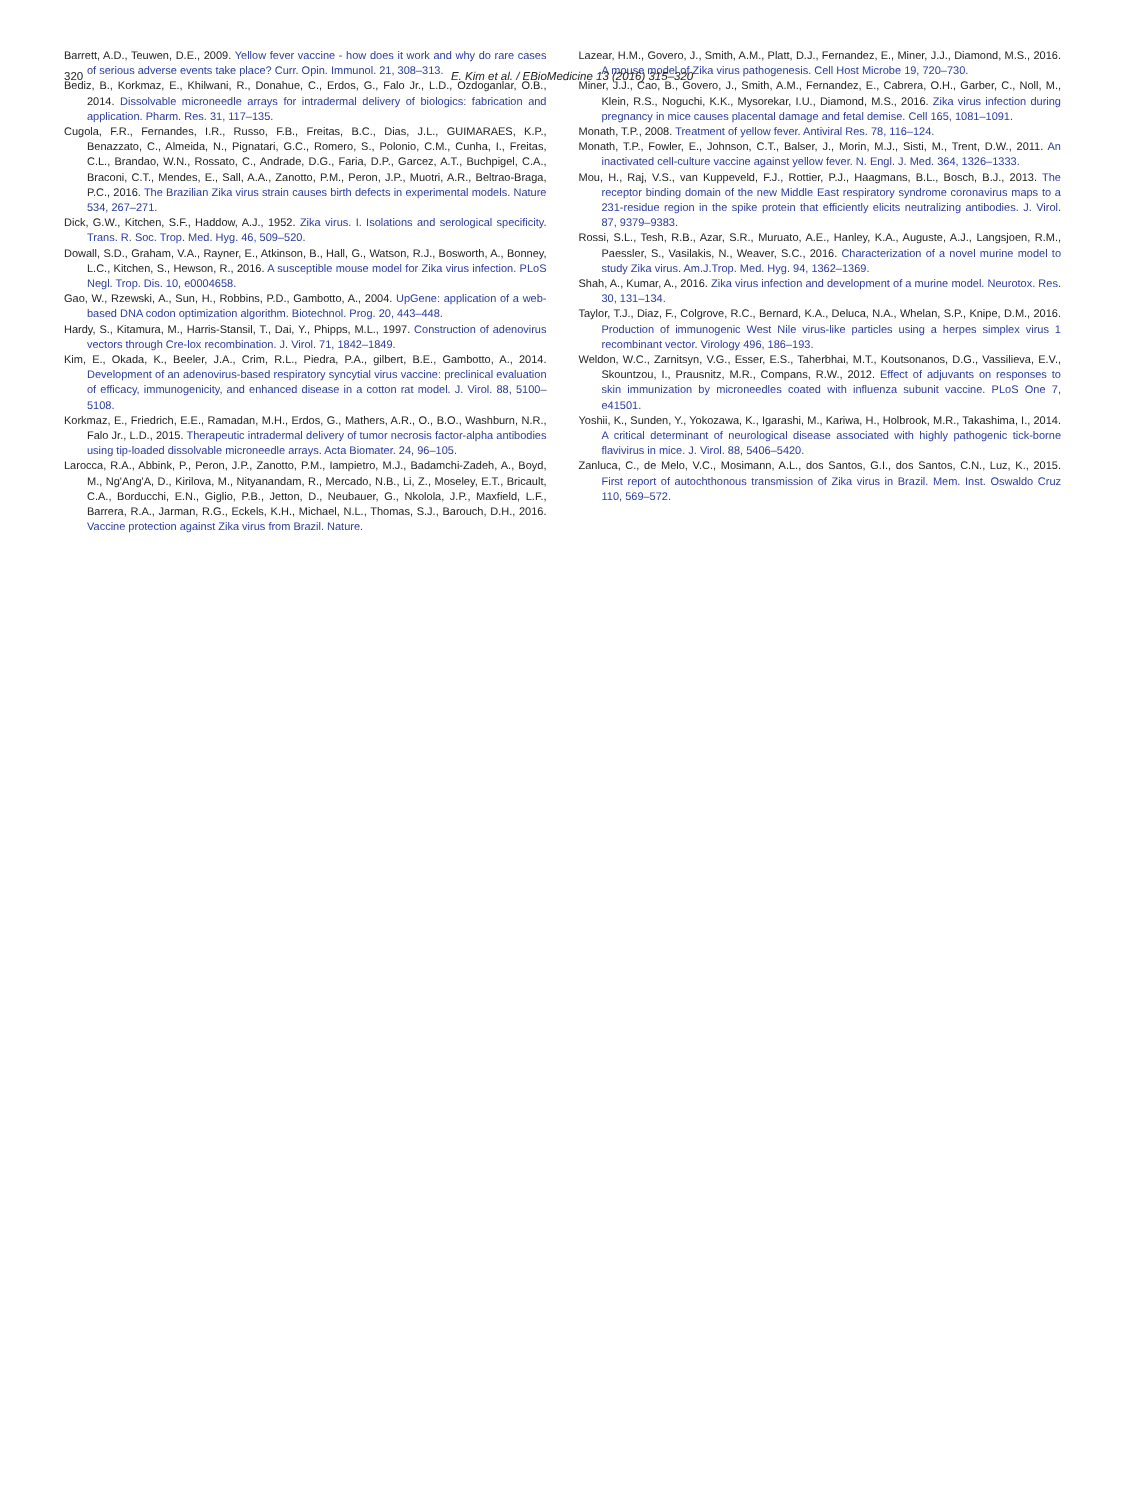320
E. Kim et al. / EBioMedicine 13 (2016) 315–320
Barrett, A.D., Teuwen, D.E., 2009. Yellow fever vaccine - how does it work and why do rare cases of serious adverse events take place? Curr. Opin. Immunol. 21, 308–313.
Bediz, B., Korkmaz, E., Khilwani, R., Donahue, C., Erdos, G., Falo Jr., L.D., Ozdoganlar, O.B., 2014. Dissolvable microneedle arrays for intradermal delivery of biologics: fabrication and application. Pharm. Res. 31, 117–135.
Cugola, F.R., Fernandes, I.R., Russo, F.B., Freitas, B.C., Dias, J.L., GUIMARAES, K.P., Benazzato, C., Almeida, N., Pignatari, G.C., Romero, S., Polonio, C.M., Cunha, I., Freitas, C.L., Brandao, W.N., Rossato, C., Andrade, D.G., Faria, D.P., Garcez, A.T., Buchpigel, C.A., Braconi, C.T., Mendes, E., Sall, A.A., Zanotto, P.M., Peron, J.P., Muotri, A.R., Beltrao-Braga, P.C., 2016. The Brazilian Zika virus strain causes birth defects in experimental models. Nature 534, 267–271.
Dick, G.W., Kitchen, S.F., Haddow, A.J., 1952. Zika virus. I. Isolations and serological specificity. Trans. R. Soc. Trop. Med. Hyg. 46, 509–520.
Dowall, S.D., Graham, V.A., Rayner, E., Atkinson, B., Hall, G., Watson, R.J., Bosworth, A., Bonney, L.C., Kitchen, S., Hewson, R., 2016. A susceptible mouse model for Zika virus infection. PLoS Negl. Trop. Dis. 10, e0004658.
Gao, W., Rzewski, A., Sun, H., Robbins, P.D., Gambotto, A., 2004. UpGene: application of a web-based DNA codon optimization algorithm. Biotechnol. Prog. 20, 443–448.
Hardy, S., Kitamura, M., Harris-Stansil, T., Dai, Y., Phipps, M.L., 1997. Construction of adenovirus vectors through Cre-lox recombination. J. Virol. 71, 1842–1849.
Kim, E., Okada, K., Beeler, J.A., Crim, R.L., Piedra, P.A., gilbert, B.E., Gambotto, A., 2014. Development of an adenovirus-based respiratory syncytial virus vaccine: preclinical evaluation of efficacy, immunogenicity, and enhanced disease in a cotton rat model. J. Virol. 88, 5100–5108.
Korkmaz, E., Friedrich, E.E., Ramadan, M.H., Erdos, G., Mathers, A.R., O., B.O., Washburn, N.R., Falo Jr., L.D., 2015. Therapeutic intradermal delivery of tumor necrosis factor-alpha antibodies using tip-loaded dissolvable microneedle arrays. Acta Biomater. 24, 96–105.
Larocca, R.A., Abbink, P., Peron, J.P., Zanotto, P.M., Iampietro, M.J., Badamchi-Zadeh, A., Boyd, M., Ng'Ang'A, D., Kirilova, M., Nityanandam, R., Mercado, N.B., Li, Z., Moseley, E.T., Bricault, C.A., Borducchi, E.N., Giglio, P.B., Jetton, D., Neubauer, G., Nkolola, J.P., Maxfield, L.F., Barrera, R.A., Jarman, R.G., Eckels, K.H., Michael, N.L., Thomas, S.J., Barouch, D.H., 2016. Vaccine protection against Zika virus from Brazil. Nature.
Lazear, H.M., Govero, J., Smith, A.M., Platt, D.J., Fernandez, E., Miner, J.J., Diamond, M.S., 2016. A mouse model of Zika virus pathogenesis. Cell Host Microbe 19, 720–730.
Miner, J.J., Cao, B., Govero, J., Smith, A.M., Fernandez, E., Cabrera, O.H., Garber, C., Noll, M., Klein, R.S., Noguchi, K.K., Mysorekar, I.U., Diamond, M.S., 2016. Zika virus infection during pregnancy in mice causes placental damage and fetal demise. Cell 165, 1081–1091.
Monath, T.P., 2008. Treatment of yellow fever. Antiviral Res. 78, 116–124.
Monath, T.P., Fowler, E., Johnson, C.T., Balser, J., Morin, M.J., Sisti, M., Trent, D.W., 2011. An inactivated cell-culture vaccine against yellow fever. N. Engl. J. Med. 364, 1326–1333.
Mou, H., Raj, V.S., van Kuppeveld, F.J., Rottier, P.J., Haagmans, B.L., Bosch, B.J., 2013. The receptor binding domain of the new Middle East respiratory syndrome coronavirus maps to a 231-residue region in the spike protein that efficiently elicits neutralizing antibodies. J. Virol. 87, 9379–9383.
Rossi, S.L., Tesh, R.B., Azar, S.R., Muruato, A.E., Hanley, K.A., Auguste, A.J., Langsjoen, R.M., Paessler, S., Vasilakis, N., Weaver, S.C., 2016. Characterization of a novel murine model to study Zika virus. Am.J.Trop. Med. Hyg. 94, 1362–1369.
Shah, A., Kumar, A., 2016. Zika virus infection and development of a murine model. Neurotox. Res. 30, 131–134.
Taylor, T.J., Diaz, F., Colgrove, R.C., Bernard, K.A., Deluca, N.A., Whelan, S.P., Knipe, D.M., 2016. Production of immunogenic West Nile virus-like particles using a herpes simplex virus 1 recombinant vector. Virology 496, 186–193.
Weldon, W.C., Zarnitsyn, V.G., Esser, E.S., Taherbhai, M.T., Koutsonanos, D.G., Vassilieva, E.V., Skountzou, I., Prausnitz, M.R., Compans, R.W., 2012. Effect of adjuvants on responses to skin immunization by microneedles coated with influenza subunit vaccine. PLoS One 7, e41501.
Yoshii, K., Sunden, Y., Yokozawa, K., Igarashi, M., Kariwa, H., Holbrook, M.R., Takashima, I., 2014. A critical determinant of neurological disease associated with highly pathogenic tick-borne flavivirus in mice. J. Virol. 88, 5406–5420.
Zanluca, C., de Melo, V.C., Mosimann, A.L., dos Santos, G.I., dos Santos, C.N., Luz, K., 2015. First report of autochthonous transmission of Zika virus in Brazil. Mem. Inst. Oswaldo Cruz 110, 569–572.